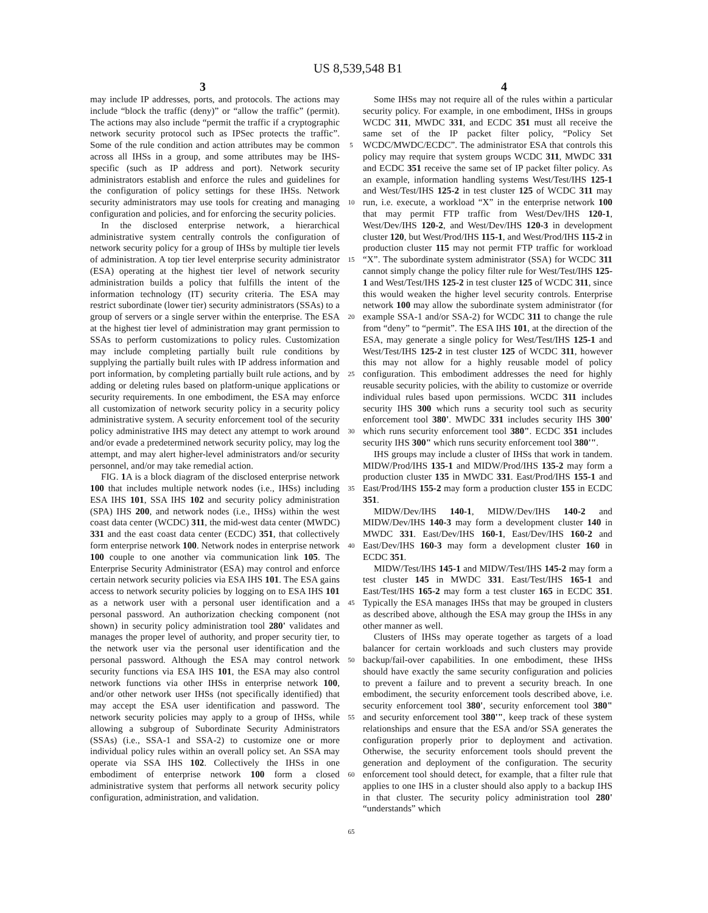US 8,539,548 B1
3 4
may include IP addresses, ports, and protocols. The actions may include “block the traffic (deny)” or “allow the traffic” (permit). The actions may also include “permit the traffic if a cryptographic network security protocol such as IPSec protects the traffic”. Some of the rule condition and action attributes may be common across all IHSs in a group, and some attributes may be IHS-specific (such as IP address and port). Network security administrators establish and enforce the rules and guidelines for the configuration of policy settings for these IHSs. Network security administrators may use tools for creating and managing configuration and policies, and for enforcing the security policies.
In the disclosed enterprise network, a hierarchical administrative system centrally controls the configuration of network security policy for a group of IHSs by multiple tier levels of administration. A top tier level enterprise security administrator (ESA) operating at the highest tier level of network security administration builds a policy that fulfills the intent of the information technology (IT) security criteria. The ESA may restrict subordinate (lower tier) security administrators (SSAs) to a group of servers or a single server within the enterprise. The ESA at the highest tier level of administration may grant permission to SSAs to perform customizations to policy rules. Customization may include completing partially built rule conditions by supplying the partially built rules with IP address information and port information, by completing partially built rule actions, and by adding or deleting rules based on platform-unique applications or security requirements. In one embodiment, the ESA may enforce all customization of network security policy in a security policy administrative system. A security enforcement tool of the security policy administrative IHS may detect any attempt to work around and/or evade a predetermined network security policy, may log the attempt, and may alert higher-level administrators and/or security personnel, and/or may take remedial action.
FIG. 1 A is a block diagram of the disclosed enterprise network 100 that includes multiple network nodes (i.e., IHSs) including ESA IHS 101, SSA IHS 102 and security policy administration (SPA) IHS 200, and network nodes (i.e., IHSs) within the west coast data center (WCDC) 311, the mid-west data center (MWDC) 331 and the east coast data center (ECDC) 351, that collectively form enterprise network 100. Network nodes in enterprise network 100 couple to one another via communication link 105. The Enterprise Security Administrator (ESA) may control and enforce certain network security policies via ESA IHS 101. The ESA gains access to network security policies by logging on to ESA IHS 101 as a network user with a personal user identification and a personal password. An authorization checking component (not shown) in security policy administration tool 280' validates and manages the proper level of authority, and proper security tier, to the network user via the personal user identification and the personal password. Although the ESA may control network security functions via ESA IHS 101, the ESA may also control network functions via other IHSs in enterprise network 100, and/or other network user IHSs (not specifically identified) that may accept the ESA user identification and password. The network security policies may apply to a group of IHSs, while allowing a subgroup of Subordinate Security Administrators (SSAs) (i.e., SSA-1 and SSA-2) to customize one or more individual policy rules within an overall policy set. An SSA may operate via SSA IHS 102. Collectively the IHSs in one embodiment of enterprise network 100 form a closed administrative system that performs all network security policy configuration, administration, and validation.
5
10
15
20
25
30
35
40
45
50
55
60
65
Some IHSs may not require all of the rules within a particular security policy. For example, in one embodiment, IHSs in groups WCDC 311, MWDC 331, and ECDC 351 must all receive the same set of the IP packet filter policy, “Policy Set WCDC/MWDC/ECDC”. The administrator ESA that controls this policy may require that system groups WCDC 311, MWDC 331 and ECDC 351 receive the same set of IP packet filter policy. As an example, information handling systems West/Test/IHS 125-1 and West/Test/IHS 125-2 in test cluster 125 of WCDC 311 may run, i.e. execute, a workload “X” in the enterprise network 100 that may permit FTP traffic from West/Dev/IHS 120-1, West/Dev/IHS 120-2, and West/Dev/IHS 120-3 in development cluster 120, but West/Prod/IHS 115-1, and West/Prod/IHS 115-2 in production cluster 115 may not permit FTP traffic for workload “X”. The subordinate system administrator (SSA) for WCDC 311 cannot simply change the policy filter rule for West/Test/IHS 125-1 and West/Test/IHS 125-2 in test cluster 125 of WCDC 311, since this would weaken the higher level security controls. Enterprise network 100 may allow the subordinate system administrator (for example SSA-1 and/or SSA-2) for WCDC 311 to change the rule from “deny” to “permit”. The ESA IHS 101, at the direction of the ESA, may generate a single policy for West/Test/IHS 125-1 and West/Test/IHS 125-2 in test cluster 125 of WCDC 311, however this may not allow for a highly reusable model of policy configuration. This embodiment addresses the need for highly reusable security policies, with the ability to customize or override individual rules based upon permissions. WCDC 311 includes security IHS 300 which runs a security tool such as security enforcement tool 380'. MWDC 331 includes security IHS 300' which runs security enforcement tool 380". ECDC 351 includes security IHS 300" which runs security enforcement tool 380'".
IHS groups may include a cluster of IHSs that work in tandem. MIDW/Prod/IHS 135-1 and MIDW/Prod/IHS 135-2 may form a production cluster 135 in MWDC 331. East/Prod/IHS 155-1 and East/Prod/IHS 155-2 may form a production cluster 155 in ECDC 351.
MIDW/Dev/IHS 140-1, MIDW/Dev/IHS 140-2 and MIDW/Dev/IHS 140-3 may form a development cluster 140 in MWDC 331. East/Dev/IHS 160-1, East/Dev/IHS 160-2 and East/Dev/IHS 160-3 may form a development cluster 160 in ECDC 351.
MIDW/Test/IHS 145-1 and MIDW/Test/IHS 145-2 may form a test cluster 145 in MWDC 331. East/Test/IHS 165-1 and East/Test/IHS 165-2 may form a test cluster 165 in ECDC 351. Typically the ESA manages IHSs that may be grouped in clusters as described above, although the ESA may group the IHSs in any other manner as well.
Clusters of IHSs may operate together as targets of a load balancer for certain workloads and such clusters may provide backup/fail-over capabilities. In one embodiment, these IHSs should have exactly the same security configuration and policies to prevent a failure and to prevent a security breach. In one embodiment, the security enforcement tools described above, i.e. security enforcement tool 380', security enforcement tool 380" and security enforcement tool 380'", keep track of these system relationships and ensure that the ESA and/or SSA generates the configuration properly prior to deployment and activation. Otherwise, the security enforcement tools should prevent the generation and deployment of the configuration. The security enforcement tool should detect, for example, that a filter rule that applies to one IHS in a cluster should also apply to a backup IHS in that cluster. The security policy administration tool 280' “understands” which